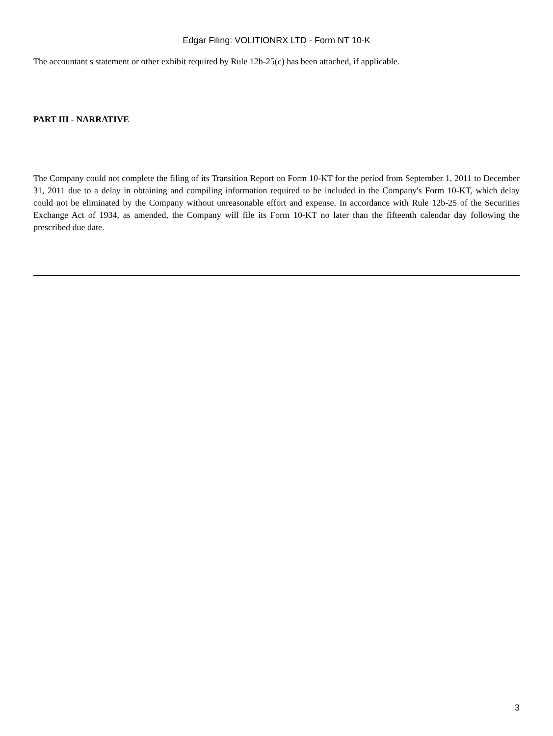Edgar Filing: VOLITIONRX LTD - Form NT 10-K
The accountant s statement or other exhibit required by Rule 12b-25(c) has been attached, if applicable.
PART III - NARRATIVE
The Company could not complete the filing of its Transition Report on Form 10-KT for the period from September 1, 2011 to December 31, 2011 due to a delay in obtaining and compiling information required to be included in the Company's Form 10-KT, which delay could not be eliminated by the Company without unreasonable effort and expense. In accordance with Rule 12b-25 of the Securities Exchange Act of 1934, as amended, the Company will file its Form 10-KT no later than the fifteenth calendar day following the prescribed due date.
3